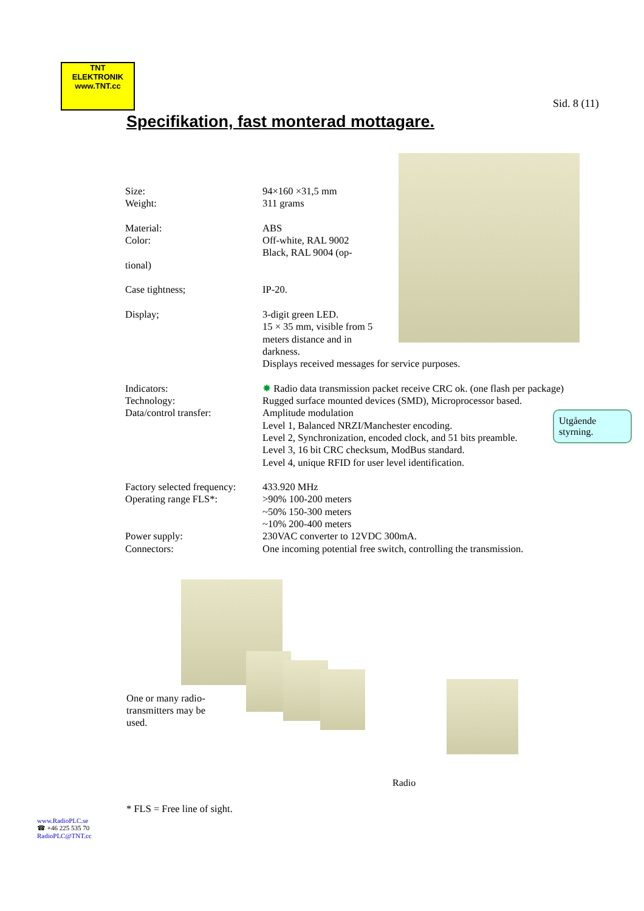TNT
ELEKTRONIK
www.TNT.cc
Sid. 8 (11)
Specifikation, fast monterad mottagare.
| Size: | 94×160 ×31,5 mm |
| Weight: | 311 grams |
| Material: | ABS |
| Color: | Off-white, RAL 9002 Black, RAL 9004 (op- |
| tional) | |
| Case tightness; | IP-20. |
| Display; | 3-digit green LED. 15 × 35 mm, visible from 5 meters distance and in darkness. Displays received messages for service purposes. |
| Indicators: | ✸ Radio data transmission packet receive CRC ok. (one flash per package) |
| Technology: | Rugged surface mounted devices (SMD), Microprocessor based. |
| Data/control transfer: | Amplitude modulation Level 1, Balanced NRZI/Manchester encoding. Level 2, Synchronization, encoded clock, and 51 bits preamble. Level 3, 16 bit CRC checksum, ModBus standard. Level 4, unique RFID for user level identification. |
| Factory selected frequency: | 433.920 MHz |
| Operating range FLS*: | >90% 100-200 meters ~50% 150-300 meters ~10% 200-400 meters |
| Power supply: | 230VAC converter to 12VDC 300mA. |
| Connectors: | One incoming potential free switch, controlling the transmission. |
Utgående styrning.
One or many radio-transmitters may be used.
Radio
* FLS = Free line of sight.
www.RadioPLC.se
☎ +46 225 535 70
RadioPLC@TNT.cc